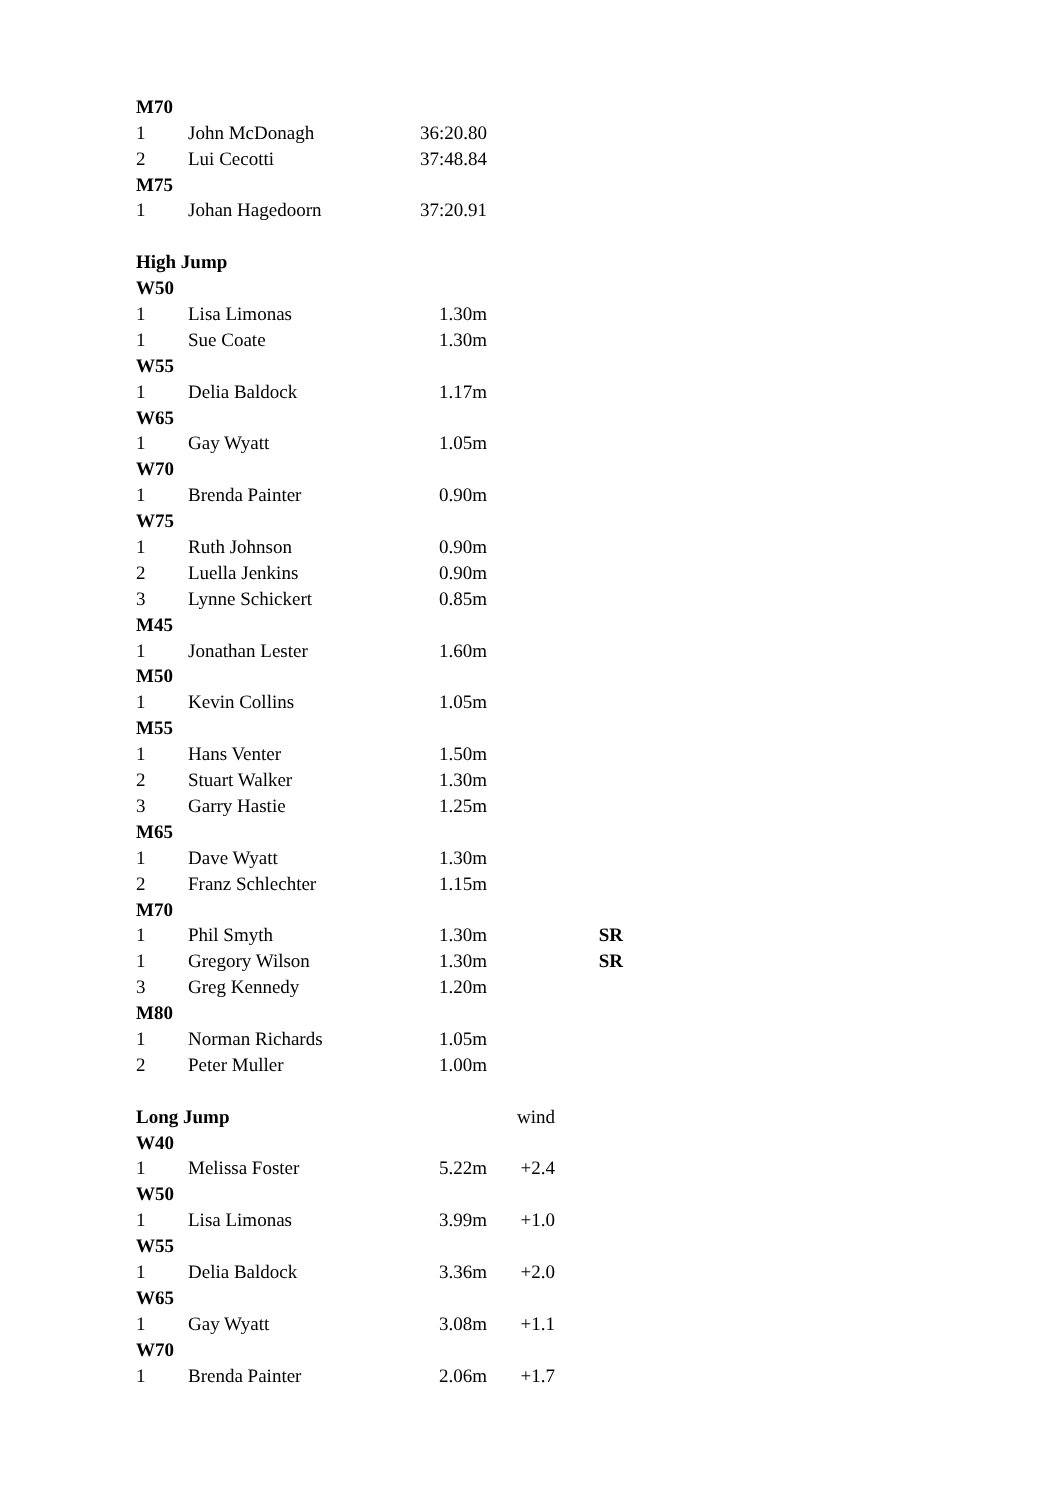| M70 | | | | |
| 1 | John McDonagh | 36:20.80 | | |
| 2 | Lui Cecotti | 37:48.84 | | |
| M75 | | | | |
| 1 | Johan Hagedoorn | 37:20.91 | | |
| High Jump | | | | |
| W50 | | | | |
| 1 | Lisa Limonas | 1.30m | | |
| 1 | Sue Coate | 1.30m | | |
| W55 | | | | |
| 1 | Delia Baldock | 1.17m | | |
| W65 | | | | |
| 1 | Gay Wyatt | 1.05m | | |
| W70 | | | | |
| 1 | Brenda Painter | 0.90m | | |
| W75 | | | | |
| 1 | Ruth Johnson | 0.90m | | |
| 2 | Luella Jenkins | 0.90m | | |
| 3 | Lynne Schickert | 0.85m | | |
| M45 | | | | |
| 1 | Jonathan Lester | 1.60m | | |
| M50 | | | | |
| 1 | Kevin Collins | 1.05m | | |
| M55 | | | | |
| 1 | Hans Venter | 1.50m | | |
| 2 | Stuart Walker | 1.30m | | |
| 3 | Garry Hastie | 1.25m | | |
| M65 | | | | |
| 1 | Dave Wyatt | 1.30m | | |
| 2 | Franz Schlechter | 1.15m | | |
| M70 | | | | |
| 1 | Phil Smyth | 1.30m | | SR |
| 1 | Gregory Wilson | 1.30m | | SR |
| 3 | Greg Kennedy | 1.20m | | |
| M80 | | | | |
| 1 | Norman Richards | 1.05m | | |
| 2 | Peter Muller | 1.00m | | |
| Long Jump | | | wind | |
| W40 | | | | |
| 1 | Melissa Foster | 5.22m | +2.4 | |
| W50 | | | | |
| 1 | Lisa Limonas | 3.99m | +1.0 | |
| W55 | | | | |
| 1 | Delia Baldock | 3.36m | +2.0 | |
| W65 | | | | |
| 1 | Gay Wyatt | 3.08m | +1.1 | |
| W70 | | | | |
| 1 | Brenda Painter | 2.06m | +1.7 | |